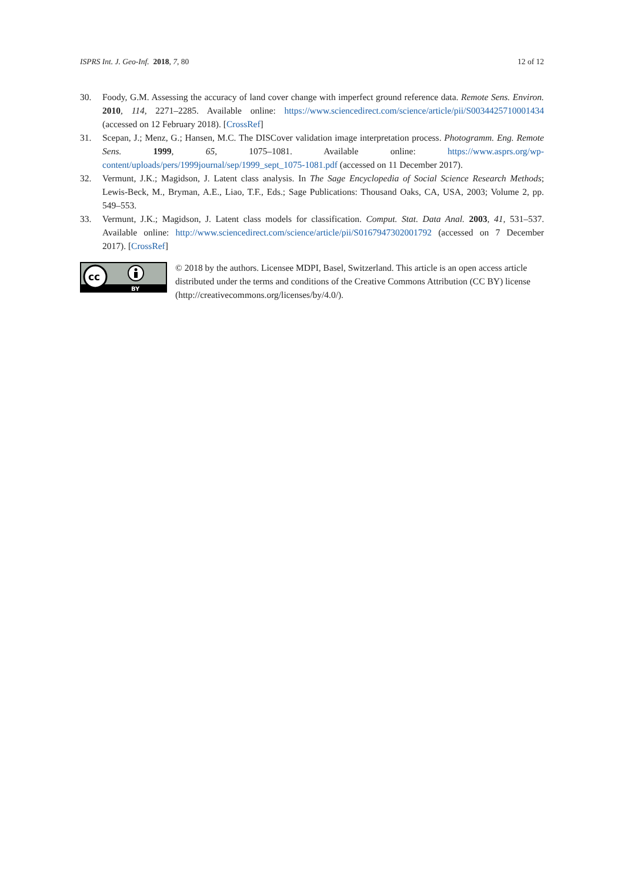ISPRS Int. J. Geo-Inf. 2018, 7, 80 12 of 12
30. Foody, G.M. Assessing the accuracy of land cover change with imperfect ground reference data. Remote Sens. Environ. 2010, 114, 2271–2285. Available online: https://www.sciencedirect.com/science/article/pii/S0034425710001434 (accessed on 12 February 2018). [CrossRef]
31. Scepan, J.; Menz, G.; Hansen, M.C. The DISCover validation image interpretation process. Photogramm. Eng. Remote Sens. 1999, 65, 1075–1081. Available online: https://www.asprs.org/wp-content/uploads/pers/1999journal/sep/1999_sept_1075-1081.pdf (accessed on 11 December 2017).
32. Vermunt, J.K.; Magidson, J. Latent class analysis. In The Sage Encyclopedia of Social Science Research Methods; Lewis-Beck, M., Bryman, A.E., Liao, T.F., Eds.; Sage Publications: Thousand Oaks, CA, USA, 2003; Volume 2, pp. 549–553.
33. Vermunt, J.K.; Magidson, J. Latent class models for classification. Comput. Stat. Data Anal. 2003, 41, 531–537. Available online: http://www.sciencedirect.com/science/article/pii/S0167947302001792 (accessed on 7 December 2017). [CrossRef]
cc
BY
© 2018 by the authors. Licensee MDPI, Basel, Switzerland. This article is an open access article distributed under the terms and conditions of the Creative Commons Attribution (CC BY) license (http://creativecommons.org/licenses/by/4.0/).